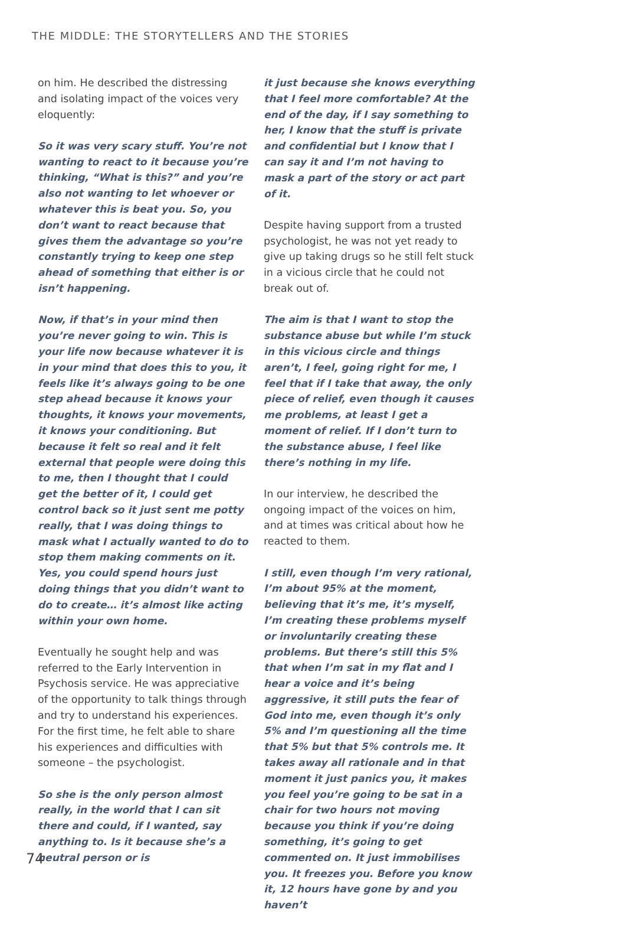THE MIDDLE: THE STORYTELLERS AND THE STORIES
on him. He described the distressing and isolating impact of the voices very eloquently:
So it was very scary stuff. You’re not wanting to react to it because you’re thinking, “What is this?” and you’re also not wanting to let whoever or whatever this is beat you. So, you don’t want to react because that gives them the advantage so you’re constantly trying to keep one step ahead of something that either is or isn’t happening.
Now, if that’s in your mind then you’re never going to win. This is your life now because whatever it is in your mind that does this to you, it feels like it’s always going to be one step ahead because it knows your thoughts, it knows your movements, it knows your conditioning. But because it felt so real and it felt external that people were doing this to me, then I thought that I could get the better of it, I could get control back so it just sent me potty really, that I was doing things to mask what I actually wanted to do to stop them making comments on it. Yes, you could spend hours just doing things that you didn’t want to do to create… it’s almost like acting within your own home.
Eventually he sought help and was referred to the Early Intervention in Psychosis service. He was appreciative of the opportunity to talk things through and try to understand his experiences. For the first time, he felt able to share his experiences and difficulties with someone – the psychologist.
So she is the only person almost really, in the world that I can sit there and could, if I wanted, say anything to. Is it because she’s a neutral person or is
it just because she knows everything that I feel more comfortable? At the end of the day, if I say something to her, I know that the stuff is private and confidential but I know that I can say it and I’m not having to mask a part of the story or act part of it.
Despite having support from a trusted psychologist, he was not yet ready to give up taking drugs so he still felt stuck in a vicious circle that he could not break out of.
The aim is that I want to stop the substance abuse but while I’m stuck in this vicious circle and things aren’t, I feel, going right for me, I feel that if I take that away, the only piece of relief, even though it causes me problems, at least I get a moment of relief. If I don’t turn to the substance abuse, I feel like there’s nothing in my life.
In our interview, he described the ongoing impact of the voices on him, and at times was critical about how he reacted to them.
I still, even though I’m very rational, I’m about 95% at the moment, believing that it’s me, it’s myself, I’m creating these problems myself or involuntarily creating these problems. But there’s still this 5% that when I’m sat in my flat and I hear a voice and it’s being aggressive, it still puts the fear of God into me, even though it’s only 5% and I’m questioning all the time that 5% but that 5% controls me. It takes away all rationale and in that moment it just panics you, it makes you feel you’re going to be sat in a chair for two hours not moving because you think if you’re doing something, it’s going to get commented on. It just immobilises you. It freezes you. Before you know it, 12 hours have gone by and you haven’t
74